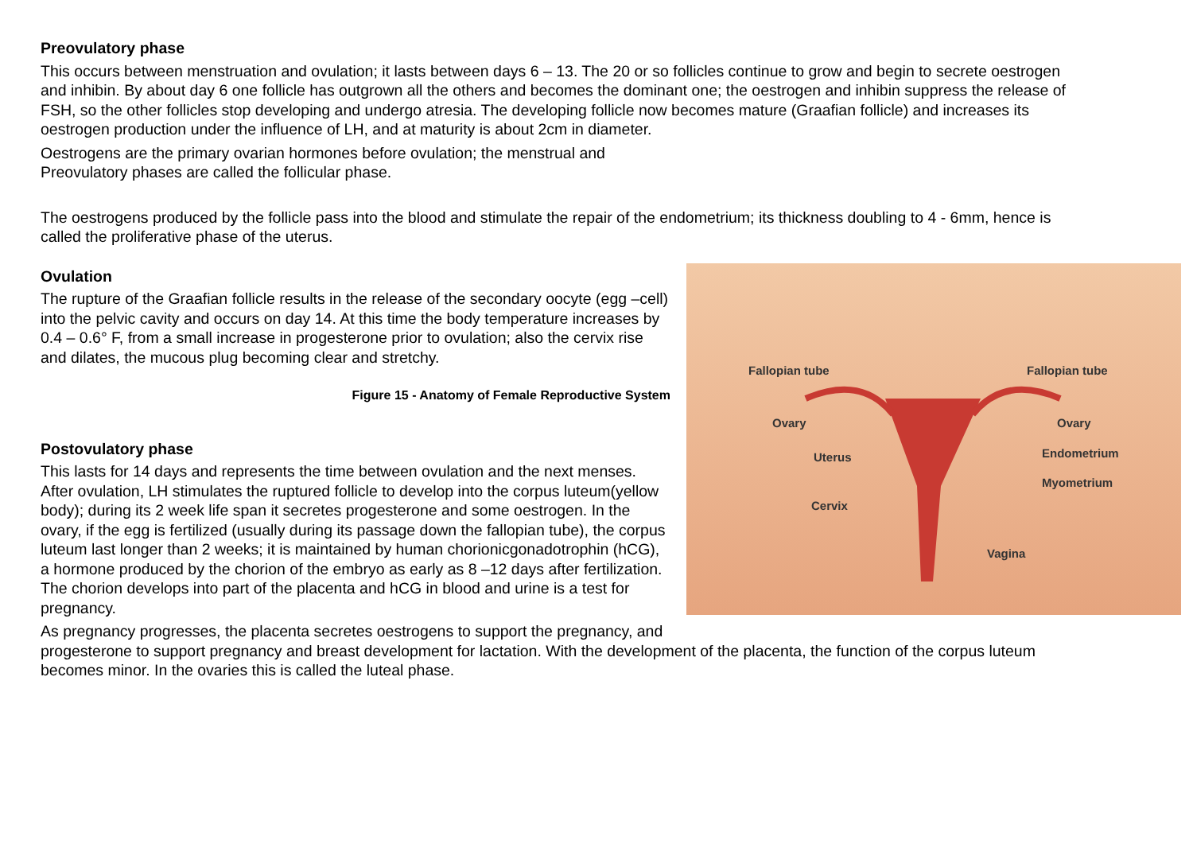Preovulatory phase
This occurs between menstruation and ovulation; it lasts between days 6 – 13. The 20 or so follicles continue to grow and begin to secrete oestrogen and inhibin. By about day 6 one follicle has outgrown all the others and becomes the dominant one; the oestrogen and inhibin suppress the release of FSH, so the other follicles stop developing and undergo atresia. The developing follicle now becomes mature (Graafian follicle) and increases its oestrogen production under the influence of LH, and at maturity is about 2cm in diameter.
Oestrogens are the primary ovarian hormones before ovulation; the menstrual and
Preovulatory phases are called the follicular phase.
The oestrogens produced by the follicle pass into the blood and stimulate the repair of the endometrium; its thickness doubling to 4 - 6mm, hence is called the proliferative phase of the uterus.
Fallopian tube Fallopian tube
Ovary Ovary
Uterus Endometrium
Myometrium
Cervix
Vagina
Ovulation
The rupture of the Graafian follicle results in the release of the secondary oocyte (egg –cell) into the pelvic cavity and occurs on day 14. At this time the body temperature increases by 0.4 – 0.6° F, from a small increase in progesterone prior to ovulation; also the cervix rise and dilates, the mucous plug becoming clear and stretchy.
Figure 15 - Anatomy of Female Reproductive System
Postovulatory phase
This lasts for 14 days and represents the time between ovulation and the next menses. After ovulation, LH stimulates the ruptured follicle to develop into the corpus luteum(yellow body); during its 2 week life span it secretes progesterone and some oestrogen. In the ovary, if the egg is fertilized (usually during its passage down the fallopian tube), the corpus luteum last longer than 2 weeks; it is maintained by human chorionicgonadotrophin (hCG), a hormone produced by the chorion of the embryo as early as 8 –12 days after fertilization. The chorion develops into part of the placenta and hCG in blood and urine is a test for pregnancy.
As pregnancy progresses, the placenta secretes oestrogens to support the pregnancy, and progesterone to support pregnancy and breast development for lactation. With the development of the placenta, the function of the corpus luteum becomes minor. In the ovaries this is called the luteal phase.